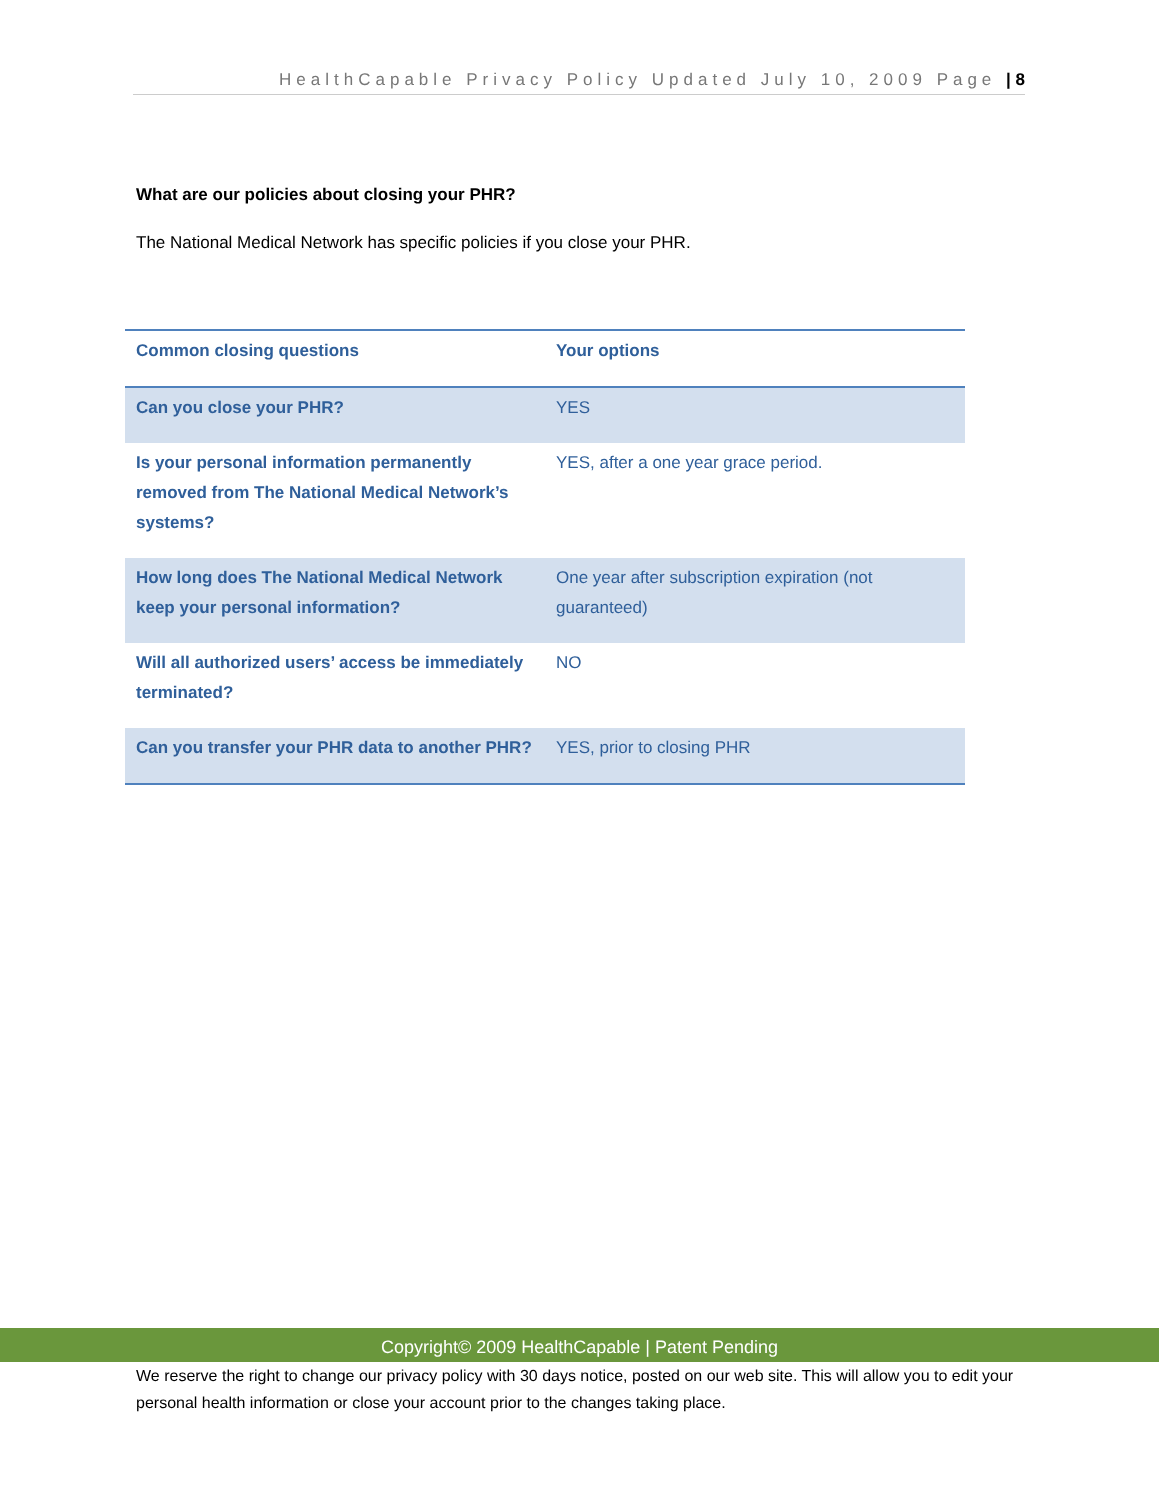HealthCapable Privacy Policy Updated July 10, 2009 Page | 8
What are our policies about closing your PHR?
The National Medical Network has specific policies if you close your PHR.
| Common closing questions | Your options |
| --- | --- |
| Can you close your PHR? | YES |
| Is your personal information permanently removed from The National Medical Network’s systems? | YES, after a one year grace period. |
| How long does The National Medical Network keep your personal information? | One year after subscription expiration (not guaranteed) |
| Will all authorized users’ access be immediately terminated? | NO |
| Can you transfer your PHR data to another PHR? | YES, prior to closing PHR |
Copyright© 2009 HealthCapable | Patent Pending
We reserve the right to change our privacy policy with 30 days notice, posted on our web site. This will allow you to edit your personal health information or close your account prior to the changes taking place.